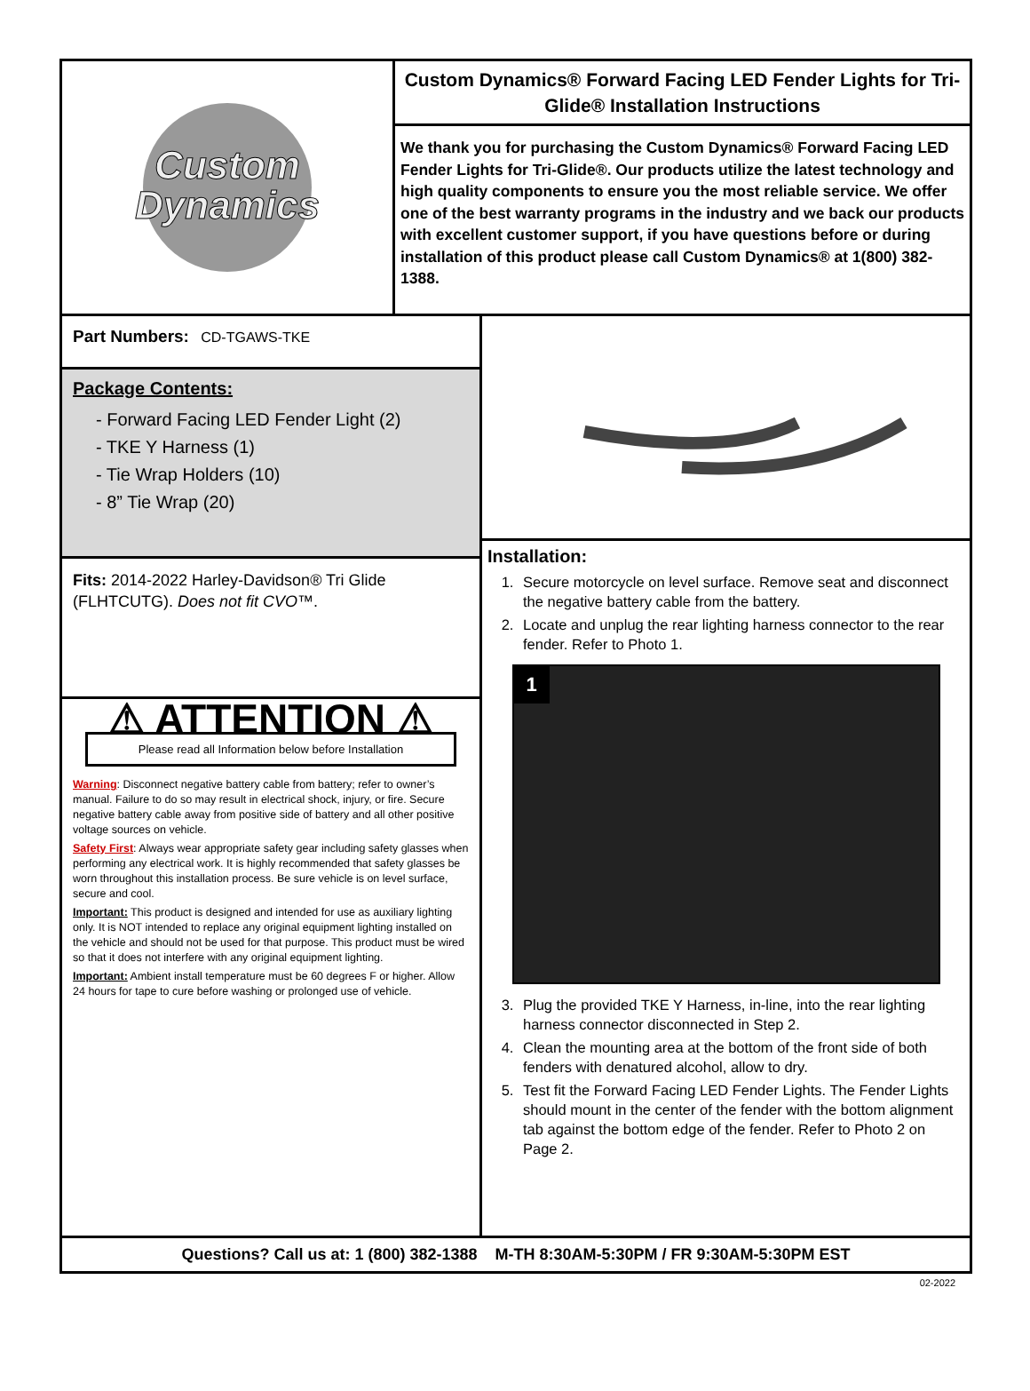Custom
Dynamics
Custom Dynamics® Forward Facing LED Fender Lights for Tri-Glide® Installation Instructions
We thank you for purchasing the Custom Dynamics® Forward Facing LED Fender Lights for Tri-Glide®. Our products utilize the latest technology and high quality components to ensure you the most reliable service. We offer one of the best warranty programs in the industry and we back our products with excellent customer support, if you have questions before or during installation of this product please call Custom Dynamics® at 1(800) 382-1388.
Part Numbers: CD-TGAWS-TKE
Package Contents:
- Forward Facing LED Fender Light (2)
- TKE Y Harness (1)
- Tie Wrap Holders (10)
- 8” Tie Wrap (20)
Fits: 2014-2022 Harley-Davidson® Tri Glide (FLHTCUTG). Does not fit CVO™.
⚠ ATTENTION ⚠
Please read all Information below before Installation
Warning: Disconnect negative battery cable from battery; refer to owner’s manual. Failure to do so may result in electrical shock, injury, or fire. Secure negative battery cable away from positive side of battery and all other positive voltage sources on vehicle.
Safety First: Always wear appropriate safety gear including safety glasses when performing any electrical work. It is highly recommended that safety glasses be worn throughout this installation process. Be sure vehicle is on level surface, secure and cool.
Important: This product is designed and intended for use as auxiliary lighting only. It is NOT intended to replace any original equipment lighting installed on the vehicle and should not be used for that purpose. This product must be wired so that it does not interfere with any original equipment lighting.
Important: Ambient install temperature must be 60 degrees F or higher. Allow 24 hours for tape to cure before washing or prolonged use of vehicle.
Installation:
1. Secure motorcycle on level surface. Remove seat and disconnect the negative battery cable from the battery.
2. Locate and unplug the rear lighting harness connector to the rear fender. Refer to Photo 1.
1
3. Plug the provided TKE Y Harness, in-line, into the rear lighting harness connector disconnected in Step 2.
4. Clean the mounting area at the bottom of the front side of both fenders with denatured alcohol, allow to dry.
5. Test fit the Forward Facing LED Fender Lights. The Fender Lights should mount in the center of the fender with the bottom alignment tab against the bottom edge of the fender. Refer to Photo 2 on Page 2.
Questions? Call us at: 1 (800) 382-1388 M-TH 8:30AM-5:30PM / FR 9:30AM-5:30PM EST
02-2022